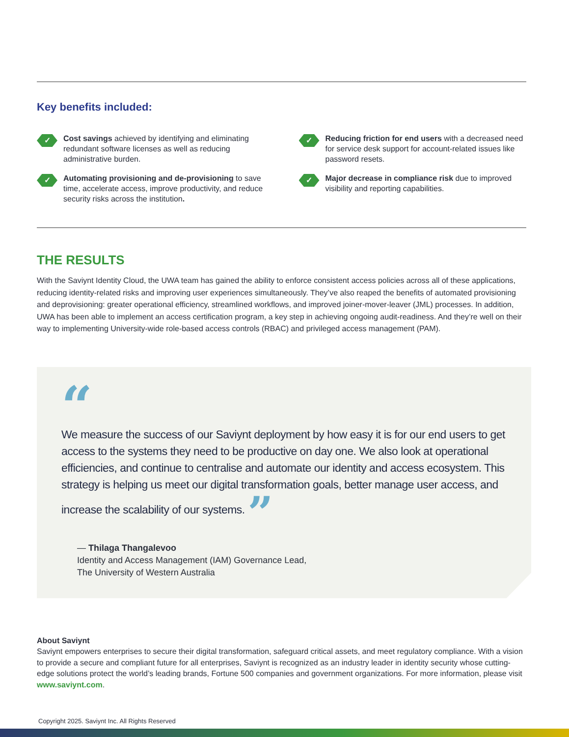Key benefits included:
✓
Cost savings achieved by identifying and eliminating redundant software licenses as well as reducing administrative burden.
✓
Reducing friction for end users with a decreased need for service desk support for account-related issues like password resets.
✓
Automating provisioning and de-provisioning to save time, accelerate access, improve productivity, and reduce security risks across the institution.
✓
Major decrease in compliance risk due to improved visibility and reporting capabilities.
THE RESULTS
With the Saviynt Identity Cloud, the UWA team has gained the ability to enforce consistent access policies across all of these applications, reducing identity-related risks and improving user experiences simultaneously. They’ve also reaped the benefits of automated provisioning and deprovisioning: greater operational efficiency, streamlined workflows, and improved joiner-mover-leaver (JML) processes. In addition, UWA has been able to implement an access certification program, a key step in achieving ongoing audit-readiness. And they’re well on their way to implementing University-wide role-based access controls (RBAC) and privileged access management (PAM).
“
We measure the success of our Saviynt deployment by how easy it is for our end users to get access to the systems they need to be productive on day one. We also look at operational efficiencies, and continue to centralise and automate our identity and access ecosystem. This strategy is helping us meet our digital transformation goals, better manage user access, and increase the scalability of our systems. ”
— Thilaga Thangalevoo
Identity and Access Management (IAM) Governance Lead,
The University of Western Australia
About Saviynt
Saviynt empowers enterprises to secure their digital transformation, safeguard critical assets, and meet regulatory compliance. With a vision to provide a secure and compliant future for all enterprises, Saviynt is recognized as an industry leader in identity security whose cutting-edge solutions protect the world’s leading brands, Fortune 500 companies and government organizations. For more information, please visit www.saviynt.com.
Copyright 2025. Saviynt Inc. All Rights Reserved